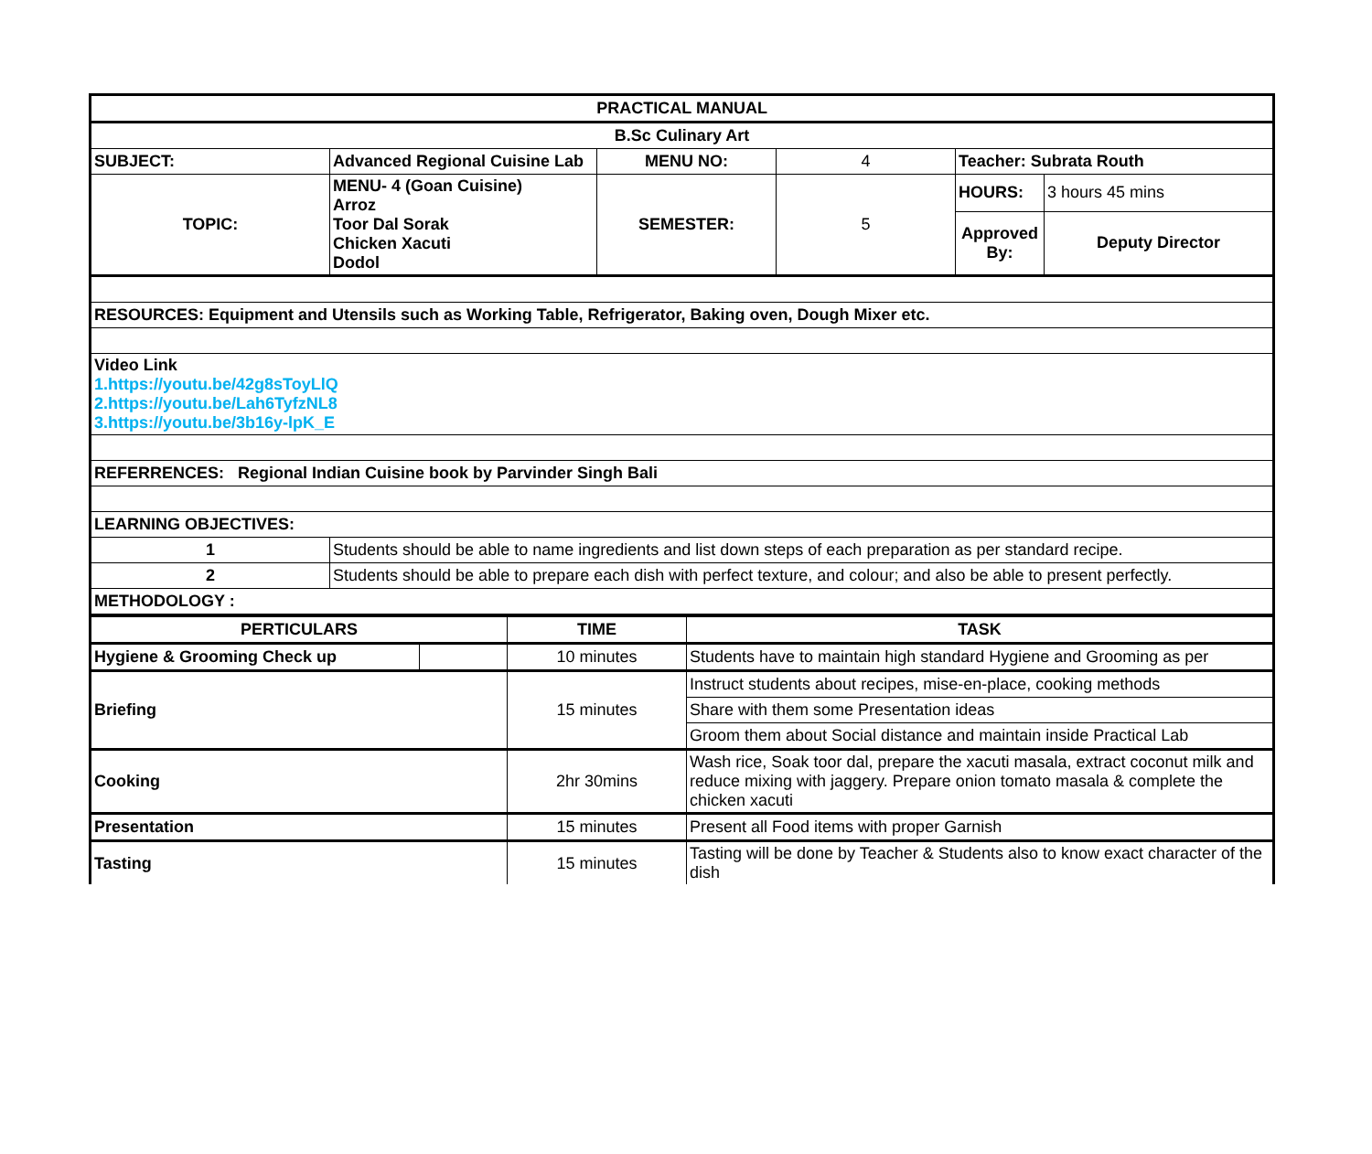| PRACTICAL MANUAL | | | | | |
| --- | --- | --- | --- | --- | --- |
| B.Sc Culinary Art | | | | | |
| SUBJECT: | Advanced Regional Cuisine Lab | MENU NO: | 4 | Teacher: Subrata Routh | |
| TOPIC: | MENU- 4 (Goan Cuisine) Arroz Toor Dal Sorak Chicken Xacuti Dodol | SEMESTER: | 5 | HOURS: | 3 hours 45 mins |
| | | | | Approved By: | Deputy Director |
| RESOURCES: Equipment and Utensils such as Working Table, Refrigerator, Baking oven, Dough Mixer etc. | | | | | |
| Video Link 1.https://youtu.be/42g8sToyLlQ 2.https://youtu.be/Lah6TyfzNL8 3.https://youtu.be/3b16y-lpK_E | | | | | |
| REFERRENCES: Regional Indian Cuisine book by Parvinder Singh Bali | | | | | |
| LEARNING OBJECTIVES: | | | | | |
| 1 | Students should be able to name ingredients and list down steps of each preparation as per standard recipe. | | | | |
| 2 | Students should be able to prepare each dish with perfect texture, and colour; and also be able to present perfectly. | | | | |
| METHODOLOGY : | | | | | |
| PERTICULARS | | TIME | TASK |
| --- | --- | --- | --- |
| Hygiene & Grooming Check up | | 10 minutes | Students have to maintain high standard Hygiene and Grooming as per |
| Briefing | | 15 minutes | Instruct students about recipes, mise-en-place, cooking methods |
| | | | Share with them some Presentation ideas |
| | | | Groom them about Social distance and maintain inside Practical Lab |
| Cooking | | 2hr 30mins | Wash rice, Soak toor dal, prepare the xacuti masala, extract coconut milk and reduce mixing with jaggery. Prepare onion tomato masala & complete the chicken xacuti |
| Presentation | | 15 minutes | Present all Food items with proper Garnish |
| Tasting | | 15 minutes | Tasting will be done by Teacher & Students also to know exact character of the dish |